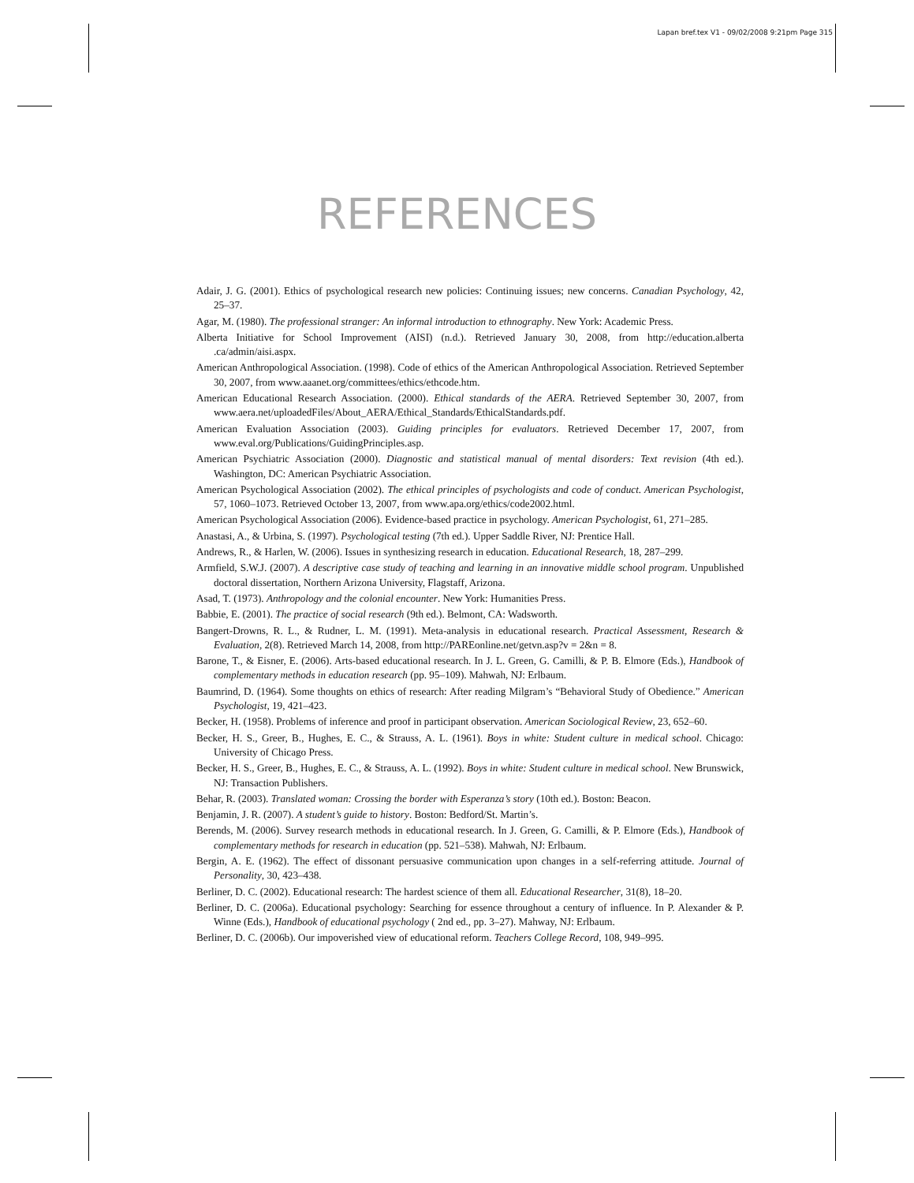Lapan bref.tex V1 - 09/02/2008 9:21pm Page 315
REFERENCES
Adair, J. G. (2001). Ethics of psychological research new policies: Continuing issues; new concerns. Canadian Psychology, 42, 25–37.
Agar, M. (1980). The professional stranger: An informal introduction to ethnography. New York: Academic Press.
Alberta Initiative for School Improvement (AISI) (n.d.). Retrieved January 30, 2008, from http://education.alberta .ca/admin/aisi.aspx.
American Anthropological Association. (1998). Code of ethics of the American Anthropological Association. Retrieved September 30, 2007, from www.aaanet.org/committees/ethics/ethcode.htm.
American Educational Research Association. (2000). Ethical standards of the AERA. Retrieved September 30, 2007, from www.aera.net/uploadedFiles/About_AERA/Ethical_Standards/EthicalStandards.pdf.
American Evaluation Association (2003). Guiding principles for evaluators. Retrieved December 17, 2007, from www.eval.org/Publications/GuidingPrinciples.asp.
American Psychiatric Association (2000). Diagnostic and statistical manual of mental disorders: Text revision (4th ed.). Washington, DC: American Psychiatric Association.
American Psychological Association (2002). The ethical principles of psychologists and code of conduct. American Psychologist, 57, 1060–1073. Retrieved October 13, 2007, from www.apa.org/ethics/code2002.html.
American Psychological Association (2006). Evidence-based practice in psychology. American Psychologist, 61, 271–285.
Anastasi, A., & Urbina, S. (1997). Psychological testing (7th ed.). Upper Saddle River, NJ: Prentice Hall.
Andrews, R., & Harlen, W. (2006). Issues in synthesizing research in education. Educational Research, 18, 287–299.
Armfield, S.W.J. (2007). A descriptive case study of teaching and learning in an innovative middle school program. Unpublished doctoral dissertation, Northern Arizona University, Flagstaff, Arizona.
Asad, T. (1973). Anthropology and the colonial encounter. New York: Humanities Press.
Babbie, E. (2001). The practice of social research (9th ed.). Belmont, CA: Wadsworth.
Bangert-Drowns, R. L., & Rudner, L. M. (1991). Meta-analysis in educational research. Practical Assessment, Research & Evaluation, 2(8). Retrieved March 14, 2008, from http://PAREonline.net/getvn.asp?v = 2&n = 8.
Barone, T., & Eisner, E. (2006). Arts-based educational research. In J. L. Green, G. Camilli, & P. B. Elmore (Eds.), Handbook of complementary methods in education research (pp. 95–109). Mahwah, NJ: Erlbaum.
Baumrind, D. (1964). Some thoughts on ethics of research: After reading Milgram’s “Behavioral Study of Obedience.” American Psychologist, 19, 421–423.
Becker, H. (1958). Problems of inference and proof in participant observation. American Sociological Review, 23, 652–60.
Becker, H. S., Greer, B., Hughes, E. C., & Strauss, A. L. (1961). Boys in white: Student culture in medical school. Chicago: University of Chicago Press.
Becker, H. S., Greer, B., Hughes, E. C., & Strauss, A. L. (1992). Boys in white: Student culture in medical school. New Brunswick, NJ: Transaction Publishers.
Behar, R. (2003). Translated woman: Crossing the border with Esperanza’s story (10th ed.). Boston: Beacon.
Benjamin, J. R. (2007). A student’s guide to history. Boston: Bedford/St. Martin’s.
Berends, M. (2006). Survey research methods in educational research. In J. Green, G. Camilli, & P. Elmore (Eds.), Handbook of complementary methods for research in education (pp. 521–538). Mahwah, NJ: Erlbaum.
Bergin, A. E. (1962). The effect of dissonant persuasive communication upon changes in a self-referring attitude. Journal of Personality, 30, 423–438.
Berliner, D. C. (2002). Educational research: The hardest science of them all. Educational Researcher, 31(8), 18–20.
Berliner, D. C. (2006a). Educational psychology: Searching for essence throughout a century of influence. In P. Alexander & P. Winne (Eds.), Handbook of educational psychology ( 2nd ed., pp. 3–27). Mahway, NJ: Erlbaum.
Berliner, D. C. (2006b). Our impoverished view of educational reform. Teachers College Record, 108, 949–995.